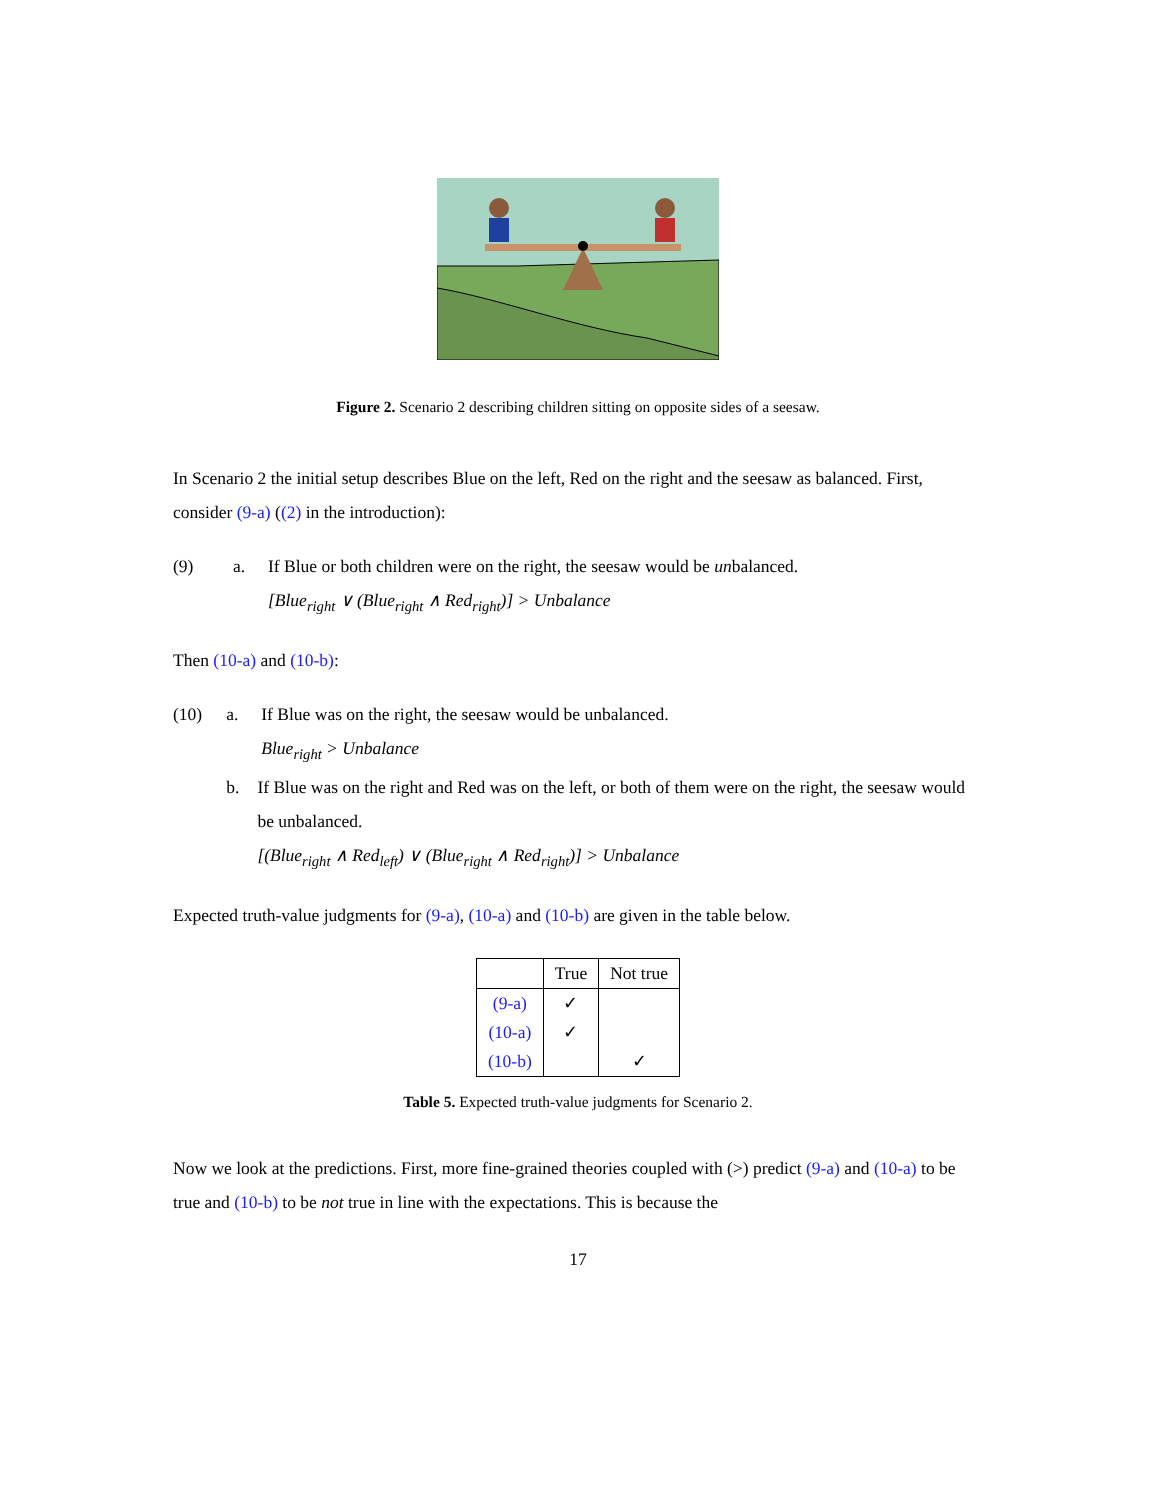Figure 2. Scenario 2 describing children sitting on opposite sides of a seesaw.
In Scenario 2 the initial setup describes Blue on the left, Red on the right and the seesaw as balanced. First, consider (9-a) ((2) in the introduction):
(9) a. If Blue or both children were on the right, the seesaw would be unbalanced.
[Blue<sub>right</sub> ∨ (Blue<sub>right</sub> ∧ Red<sub>right</sub>)] > Unbalance
Then (10-a) and (10-b):
(10) a. If Blue was on the right, the seesaw would be unbalanced.
Blue<sub>right</sub> > Unbalance
b. If Blue was on the right and Red was on the left, or both of them were on the right, the seesaw would be unbalanced.
[(Blue<sub>right</sub> ∧ Red<sub>left</sub>) ∨ (Blue<sub>right</sub> ∧ Red<sub>right</sub>)] > Unbalance
Expected truth-value judgments for (9-a), (10-a) and (10-b) are given in the table below.
| | True | Not true |
| --- | --- | --- |
| (9-a) | ✓ | |
| (10-a) | ✓ | |
| (10-b) | | ✓ |
Table 5. Expected truth-value judgments for Scenario 2.
Now we look at the predictions. First, more fine-grained theories coupled with (>) predict (9-a) and (10-a) to be true and (10-b) to be not true in line with the expectations. This is because the
17